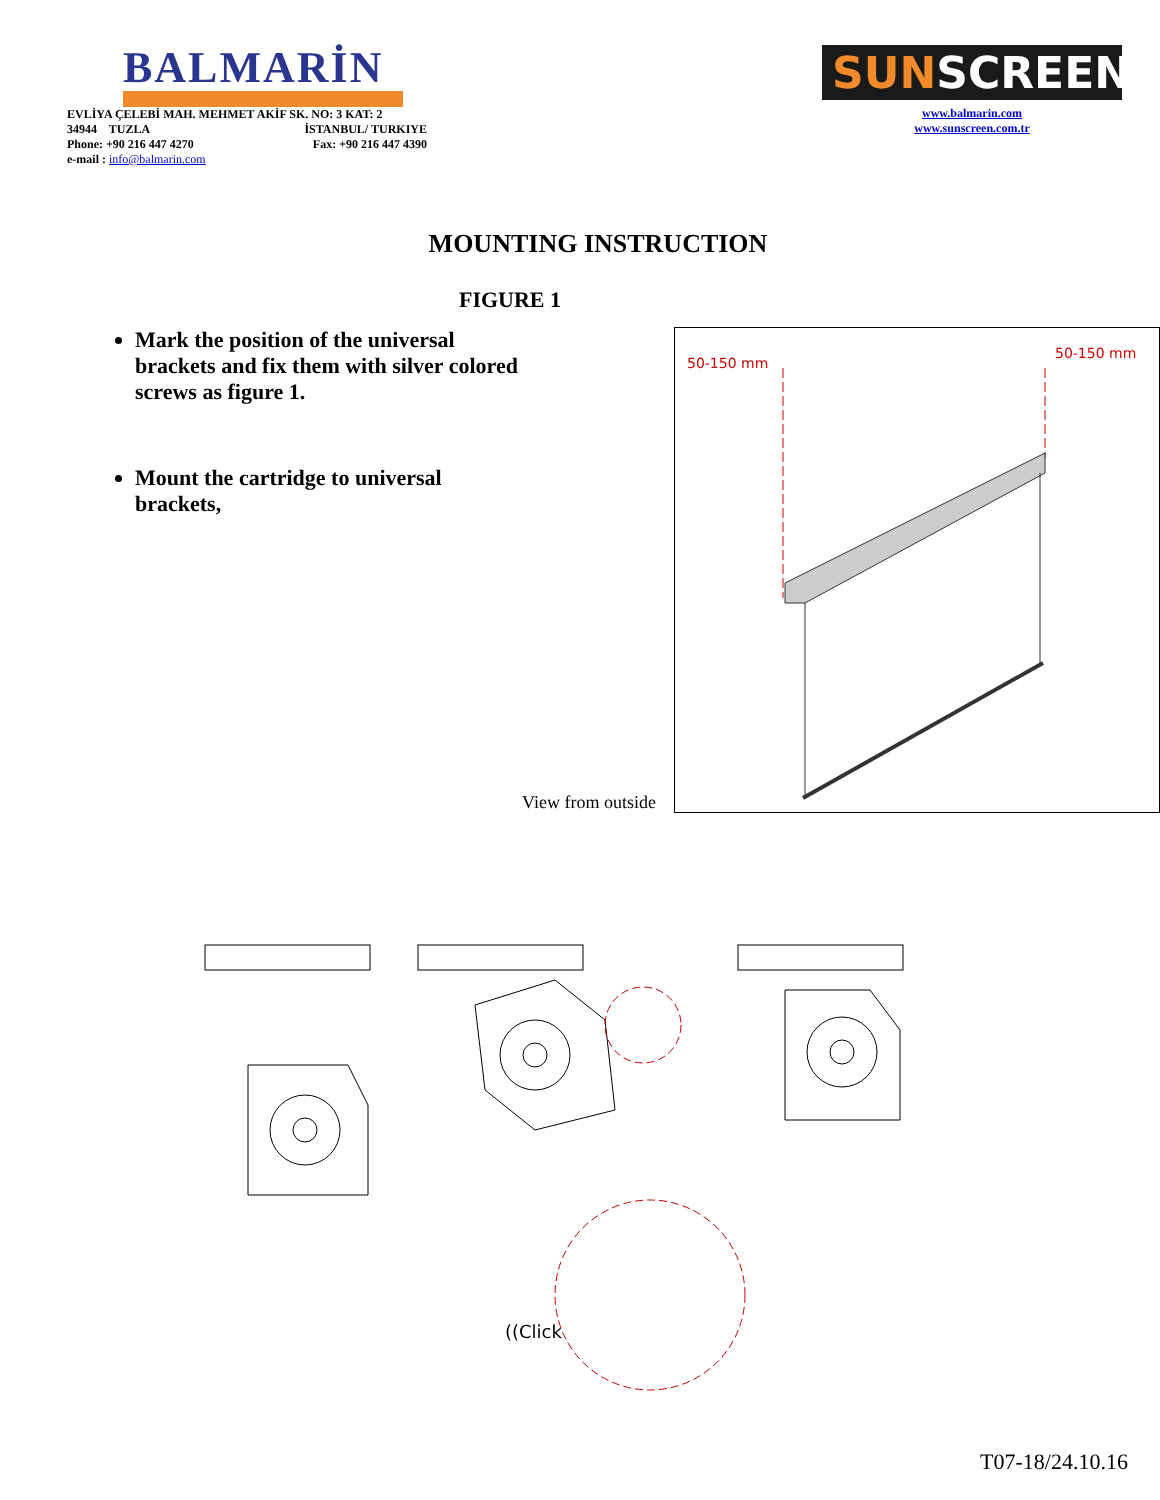BALMARİN
EVLİYA ÇELEBİ MAH. MEHMET AKİF SK. NO: 3 KAT: 2
34944 TUZLA İSTANBUL/ TURKIYE
Phone: +90 216 447 4270 Fax: +90 216 447 4390
e-mail : info@balmarin.com
SUNSCREEN
www.balmarin.com
www.sunscreen.com.tr
MOUNTING INSTRUCTION
FIGURE 1
Mark the position of the universal brackets and fix them with silver colored screws as figure 1.
Mount the cartridge to universal brackets,
View from outside
50-150 mm
50-150 mm
((Click
T07-18/24.10.16